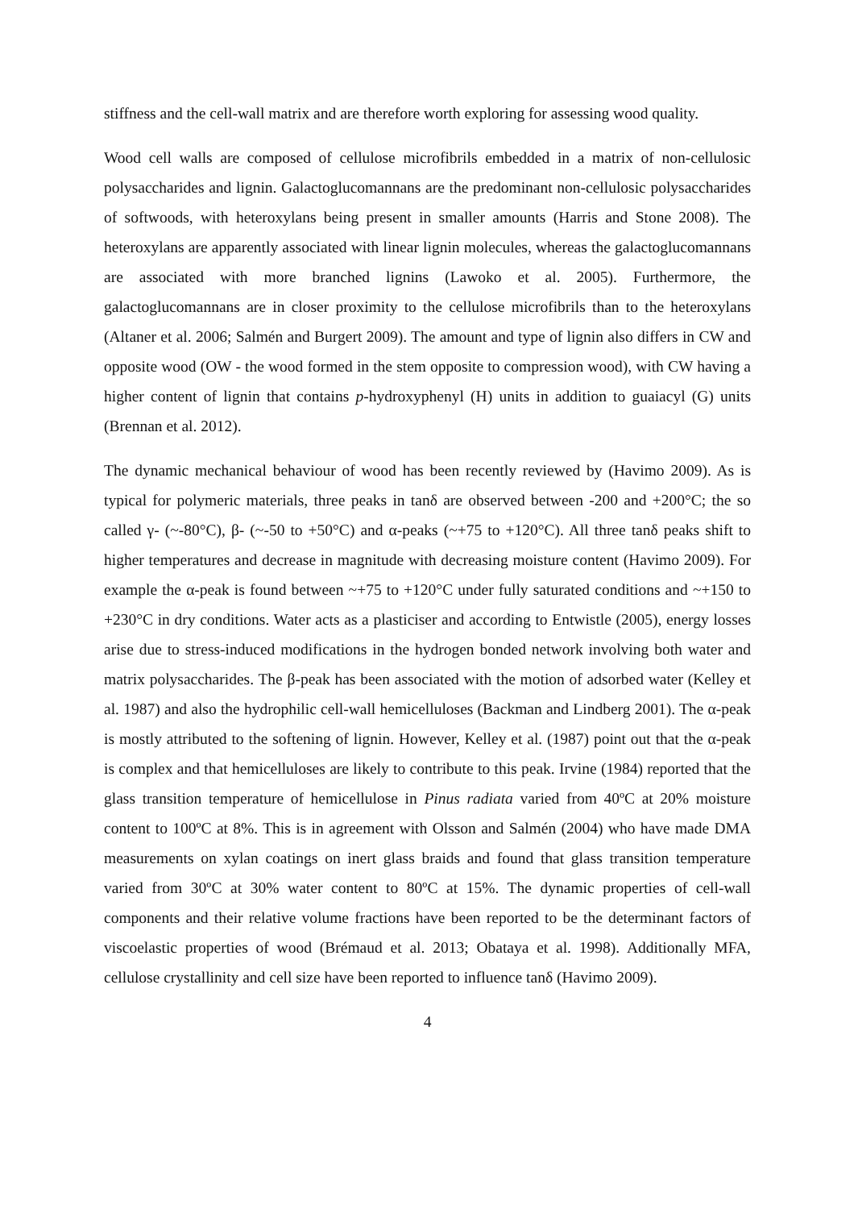stiffness and the cell-wall matrix and are therefore worth exploring for assessing wood quality.
Wood cell walls are composed of cellulose microfibrils embedded in a matrix of non-cellulosic polysaccharides and lignin. Galactoglucomannans are the predominant non-cellulosic polysaccharides of softwoods, with heteroxylans being present in smaller amounts (Harris and Stone 2008). The heteroxylans are apparently associated with linear lignin molecules, whereas the galactoglucomannans are associated with more branched lignins (Lawoko et al. 2005). Furthermore, the galactoglucomannans are in closer proximity to the cellulose microfibrils than to the heteroxylans (Altaner et al. 2006; Salmén and Burgert 2009). The amount and type of lignin also differs in CW and opposite wood (OW - the wood formed in the stem opposite to compression wood), with CW having a higher content of lignin that contains p-hydroxyphenyl (H) units in addition to guaiacyl (G) units (Brennan et al. 2012).
The dynamic mechanical behaviour of wood has been recently reviewed by (Havimo 2009). As is typical for polymeric materials, three peaks in tanδ are observed between -200 and +200°C; the so called γ- (~-80°C), β- (~-50 to +50°C) and α-peaks (~+75 to +120°C). All three tanδ peaks shift to higher temperatures and decrease in magnitude with decreasing moisture content (Havimo 2009). For example the α-peak is found between ~+75 to +120°C under fully saturated conditions and ~+150 to +230°C in dry conditions. Water acts as a plasticiser and according to Entwistle (2005), energy losses arise due to stress-induced modifications in the hydrogen bonded network involving both water and matrix polysaccharides. The β-peak has been associated with the motion of adsorbed water (Kelley et al. 1987) and also the hydrophilic cell-wall hemicelluloses (Backman and Lindberg 2001). The α-peak is mostly attributed to the softening of lignin. However, Kelley et al. (1987) point out that the α-peak is complex and that hemicelluloses are likely to contribute to this peak. Irvine (1984) reported that the glass transition temperature of hemicellulose in Pinus radiata varied from 40ºC at 20% moisture content to 100ºC at 8%. This is in agreement with Olsson and Salmén (2004) who have made DMA measurements on xylan coatings on inert glass braids and found that glass transition temperature varied from 30ºC at 30% water content to 80ºC at 15%. The dynamic properties of cell-wall components and their relative volume fractions have been reported to be the determinant factors of viscoelastic properties of wood (Brémaud et al. 2013; Obataya et al. 1998). Additionally MFA, cellulose crystallinity and cell size have been reported to influence tanδ (Havimo 2009).
4